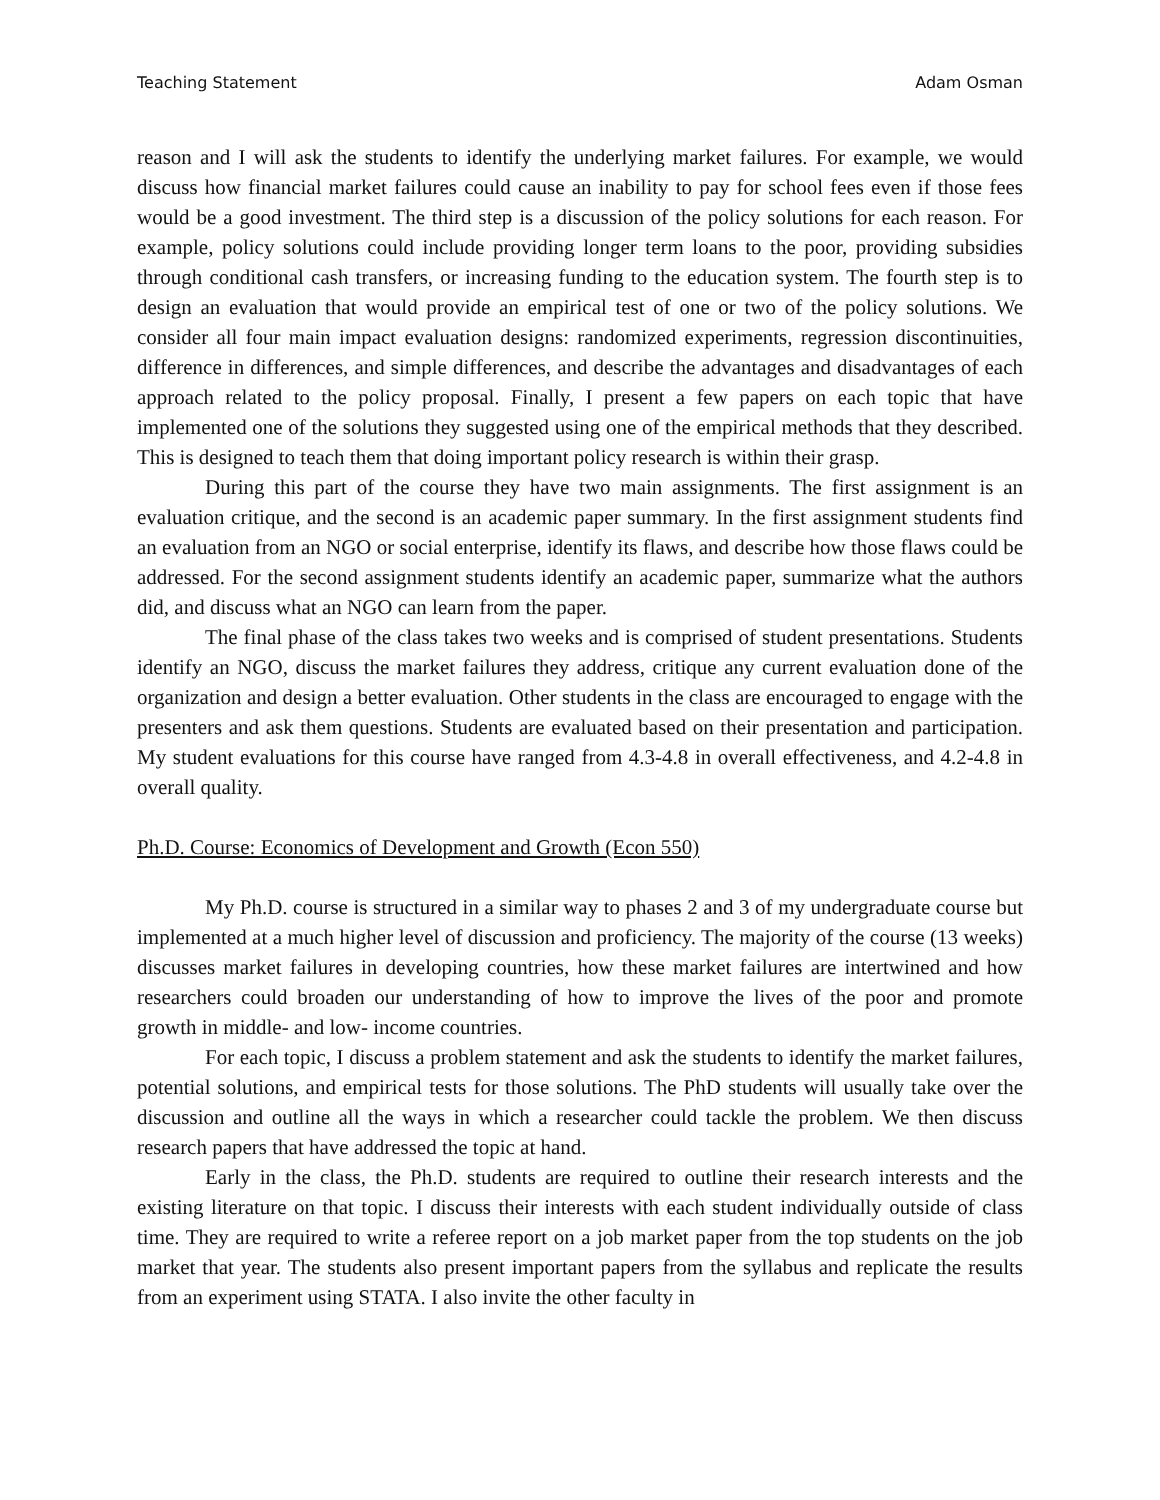Teaching Statement Adam Osman
reason and I will ask the students to identify the underlying market failures. For example, we would discuss how financial market failures could cause an inability to pay for school fees even if those fees would be a good investment. The third step is a discussion of the policy solutions for each reason. For example, policy solutions could include providing longer term loans to the poor, providing subsidies through conditional cash transfers, or increasing funding to the education system. The fourth step is to design an evaluation that would provide an empirical test of one or two of the policy solutions. We consider all four main impact evaluation designs: randomized experiments, regression discontinuities, difference in differences, and simple differences, and describe the advantages and disadvantages of each approach related to the policy proposal. Finally, I present a few papers on each topic that have implemented one of the solutions they suggested using one of the empirical methods that they described. This is designed to teach them that doing important policy research is within their grasp.
During this part of the course they have two main assignments. The first assignment is an evaluation critique, and the second is an academic paper summary. In the first assignment students find an evaluation from an NGO or social enterprise, identify its flaws, and describe how those flaws could be addressed. For the second assignment students identify an academic paper, summarize what the authors did, and discuss what an NGO can learn from the paper.
The final phase of the class takes two weeks and is comprised of student presentations. Students identify an NGO, discuss the market failures they address, critique any current evaluation done of the organization and design a better evaluation. Other students in the class are encouraged to engage with the presenters and ask them questions. Students are evaluated based on their presentation and participation. My student evaluations for this course have ranged from 4.3-4.8 in overall effectiveness, and 4.2-4.8 in overall quality.
Ph.D. Course: Economics of Development and Growth (Econ 550)
My Ph.D. course is structured in a similar way to phases 2 and 3 of my undergraduate course but implemented at a much higher level of discussion and proficiency. The majority of the course (13 weeks) discusses market failures in developing countries, how these market failures are intertwined and how researchers could broaden our understanding of how to improve the lives of the poor and promote growth in middle- and low- income countries.
For each topic, I discuss a problem statement and ask the students to identify the market failures, potential solutions, and empirical tests for those solutions. The PhD students will usually take over the discussion and outline all the ways in which a researcher could tackle the problem. We then discuss research papers that have addressed the topic at hand.
Early in the class, the Ph.D. students are required to outline their research interests and the existing literature on that topic. I discuss their interests with each student individually outside of class time. They are required to write a referee report on a job market paper from the top students on the job market that year. The students also present important papers from the syllabus and replicate the results from an experiment using STATA. I also invite the other faculty in